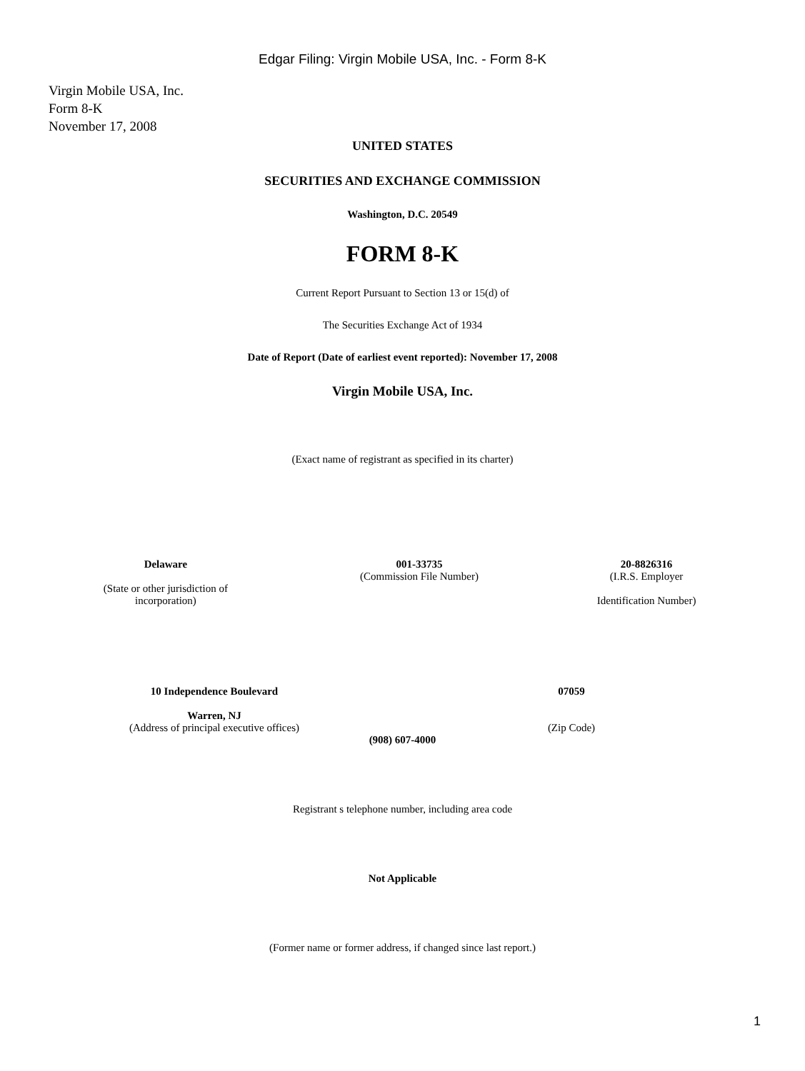Edgar Filing: Virgin Mobile USA, Inc. - Form 8-K
Virgin Mobile USA, Inc.
Form 8-K
November 17, 2008
UNITED STATES
SECURITIES AND EXCHANGE COMMISSION
Washington, D.C. 20549
FORM 8-K
Current Report Pursuant to Section 13 or 15(d) of
The Securities Exchange Act of 1934
Date of Report (Date of earliest event reported): November 17, 2008
Virgin Mobile USA, Inc.
(Exact name of registrant as specified in its charter)
| Delaware (State or other jurisdiction of incorporation) | 001-33735 (Commission File Number) | 20-8826316 (I.R.S. Employer Identification Number) |
| 10 Independence Boulevard Warren, NJ (Address of principal executive offices) | 07059 (Zip Code) |
(908) 607-4000
Registrant s telephone number, including area code
Not Applicable
(Former name or former address, if changed since last report.)
1